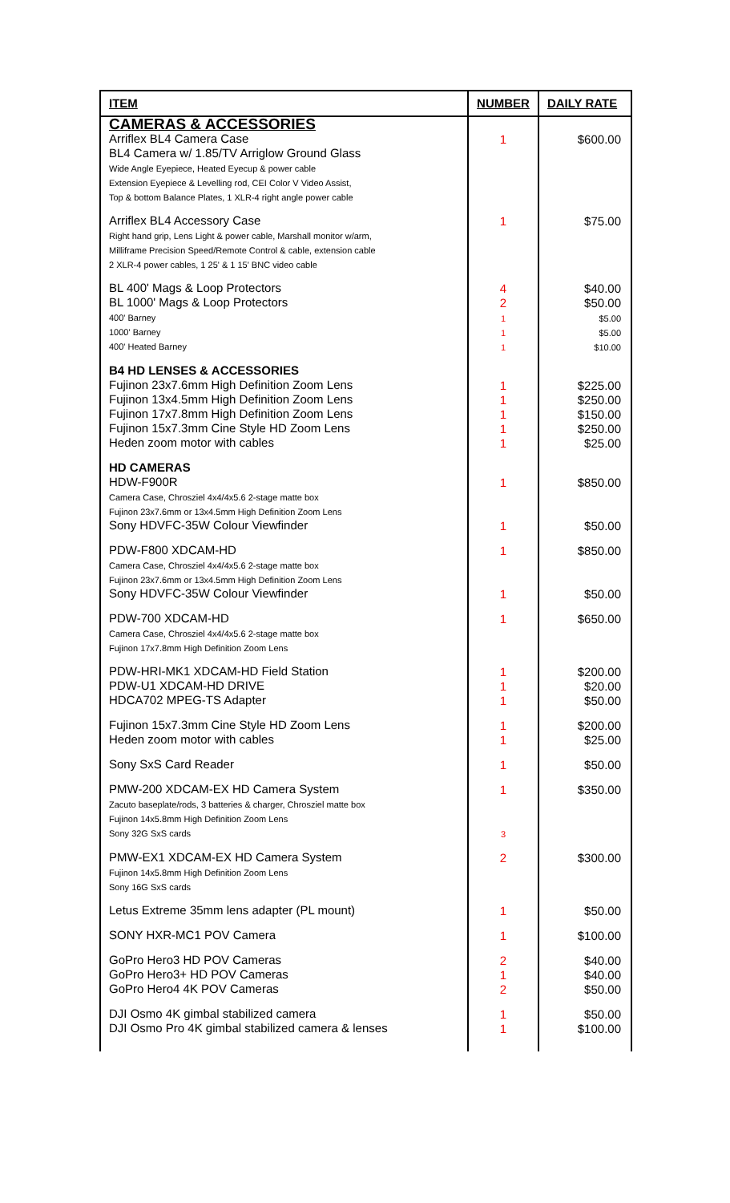| ITEM | NUMBER | DAILY RATE |
| --- | --- | --- |
| CAMERAS & ACCESSORIES | | |
| Arriflex BL4 Camera Case BL4 Camera w/ 1.85/TV Arriglow Ground Glass Wide Angle Eyepiece, Heated Eyecup & power cable Extension Eyepiece & Levelling rod, CEI Color V Video Assist, Top & bottom Balance Plates, 1 XLR-4 right angle power cable | 1 | $600.00 |
| Arriflex BL4 Accessory Case Right hand grip, Lens Light & power cable, Marshall monitor w/arm, Milliframe Precision Speed/Remote Control & cable, extension cable 2 XLR-4 power cables, 1 25' & 1 15' BNC video cable | 1 | $75.00 |
| BL 400' Mags & Loop Protectors BL 1000' Mags & Loop Protectors 400' Barney 1000' Barney 400' Heated Barney | 4 2 1 1 1 | $40.00 $50.00 $5.00 $5.00 $10.00 |
| B4 HD LENSES & ACCESSORIES | | |
| Fujinon 23x7.6mm High Definition Zoom Lens Fujinon 13x4.5mm High Definition Zoom Lens Fujinon 17x7.8mm High Definition Zoom Lens Fujinon 15x7.3mm Cine Style HD Zoom Lens Heden zoom motor with cables | 1 1 1 1 1 | $225.00 $250.00 $150.00 $250.00 $25.00 |
| HD CAMERAS | | |
| HDW-F900R Camera Case, Chrosziel 4x4/4x5.6 2-stage matte box Fujinon 23x7.6mm or 13x4.5mm High Definition Zoom Lens | 1 | $850.00 |
| Sony HDVFC-35W Colour Viewfinder | 1 | $50.00 |
| PDW-F800 XDCAM-HD Camera Case, Chrosziel 4x4/4x5.6 2-stage matte box Fujinon 23x7.6mm or 13x4.5mm High Definition Zoom Lens | 1 | $850.00 |
| Sony HDVFC-35W Colour Viewfinder | 1 | $50.00 |
| PDW-700 XDCAM-HD Camera Case, Chrosziel 4x4/4x5.6 2-stage matte box Fujinon 17x7.8mm High Definition Zoom Lens | 1 | $650.00 |
| PDW-HRI-MK1 XDCAM-HD Field Station PDW-U1 XDCAM-HD DRIVE HDCA702 MPEG-TS Adapter | 1 1 1 | $200.00 $20.00 $50.00 |
| Fujinon 15x7.3mm Cine Style HD Zoom Lens Heden zoom motor with cables | 1 1 | $200.00 $25.00 |
| Sony SxS Card Reader | 1 | $50.00 |
| PMW-200 XDCAM-EX HD Camera System Zacuto baseplate/rods, 3 batteries & charger, Chrosziel matte box Fujinon 14x5.8mm High Definition Zoom Lens Sony 32G SxS cards | 1 3 | $350.00 |
| PMW-EX1 XDCAM-EX HD Camera System Fujinon 14x5.8mm High Definition Zoom Lens Sony 16G SxS cards | 2 | $300.00 |
| Letus Extreme 35mm lens adapter (PL mount) | 1 | $50.00 |
| SONY HXR-MC1 POV Camera | 1 | $100.00 |
| GoPro Hero3 HD POV Cameras GoPro Hero3+ HD POV Cameras GoPro Hero4 4K POV Cameras | 2 1 2 | $40.00 $40.00 $50.00 |
| DJI Osmo 4K gimbal stabilized camera DJI Osmo Pro 4K gimbal stabilized camera & lenses | 1 1 | $50.00 $100.00 |